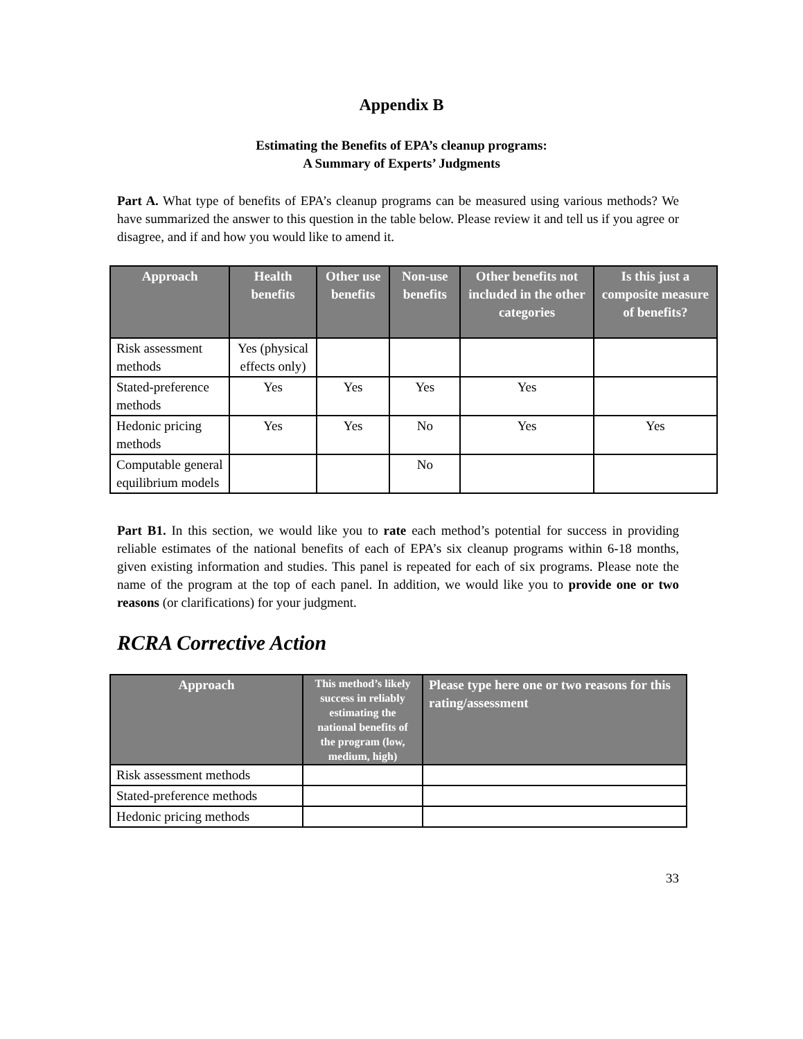Appendix B
Estimating the Benefits of EPA’s cleanup programs:
A Summary of Experts’ Judgments
Part A. What type of benefits of EPA’s cleanup programs can be measured using various methods? We have summarized the answer to this question in the table below. Please review it and tell us if you agree or disagree, and if and how you would like to amend it.
| Approach | Health benefits | Other use benefits | Non-use benefits | Other benefits not included in the other categories | Is this just a composite measure of benefits? |
| --- | --- | --- | --- | --- | --- |
| Risk assessment methods | Yes (physical effects only) | | | | |
| Stated-preference methods | Yes | Yes | Yes | Yes | |
| Hedonic pricing methods | Yes | Yes | No | Yes | Yes |
| Computable general equilibrium models | | | No | | |
Part B1. In this section, we would like you to rate each method’s potential for success in providing reliable estimates of the national benefits of each of EPA’s six cleanup programs within 6-18 months, given existing information and studies. This panel is repeated for each of six programs. Please note the name of the program at the top of each panel. In addition, we would like you to provide one or two reasons (or clarifications) for your judgment.
RCRA Corrective Action
| Approach | This method’s likely success in reliably estimating the national benefits of the program (low, medium, high) | Please type here one or two reasons for this rating/assessment |
| --- | --- | --- |
| Risk assessment methods | | |
| Stated-preference methods | | |
| Hedonic pricing methods | | |
33